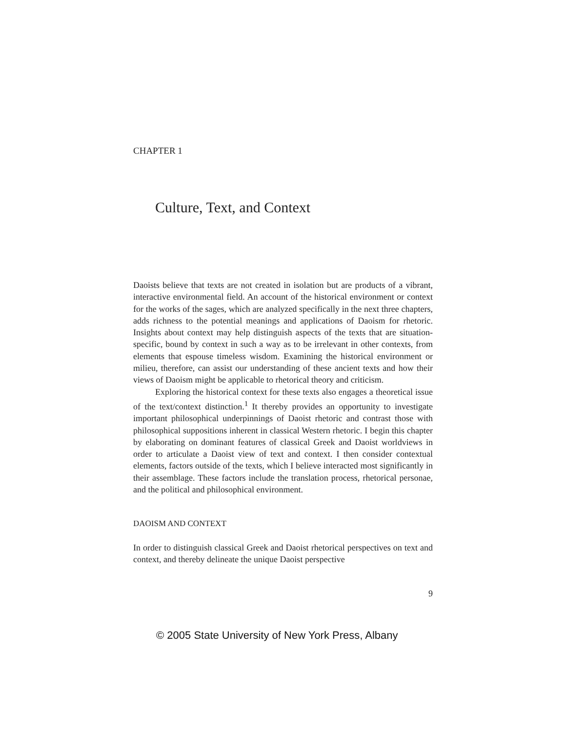CHAPTER 1
Culture, Text, and Context
Daoists believe that texts are not created in isolation but are products of a vibrant, interactive environmental field. An account of the historical environment or context for the works of the sages, which are analyzed specifically in the next three chapters, adds richness to the potential meanings and applications of Daoism for rhetoric. Insights about context may help distinguish aspects of the texts that are situation-specific, bound by context in such a way as to be irrelevant in other contexts, from elements that espouse timeless wisdom. Examining the historical environment or milieu, therefore, can assist our understanding of these ancient texts and how their views of Daoism might be applicable to rhetorical theory and criticism.
Exploring the historical context for these texts also engages a theoretical issue of the text/context distinction.<sup>1</sup> It thereby provides an opportunity to investigate important philosophical underpinnings of Daoist rhetoric and contrast those with philosophical suppositions inherent in classical Western rhetoric. I begin this chapter by elaborating on dominant features of classical Greek and Daoist worldviews in order to articulate a Daoist view of text and context. I then consider contextual elements, factors outside of the texts, which I believe interacted most significantly in their assemblage. These factors include the translation process, rhetorical personae, and the political and philosophical environment.
DAOISM AND CONTEXT
In order to distinguish classical Greek and Daoist rhetorical perspectives on text and context, and thereby delineate the unique Daoist perspective
9
© 2005 State University of New York Press, Albany